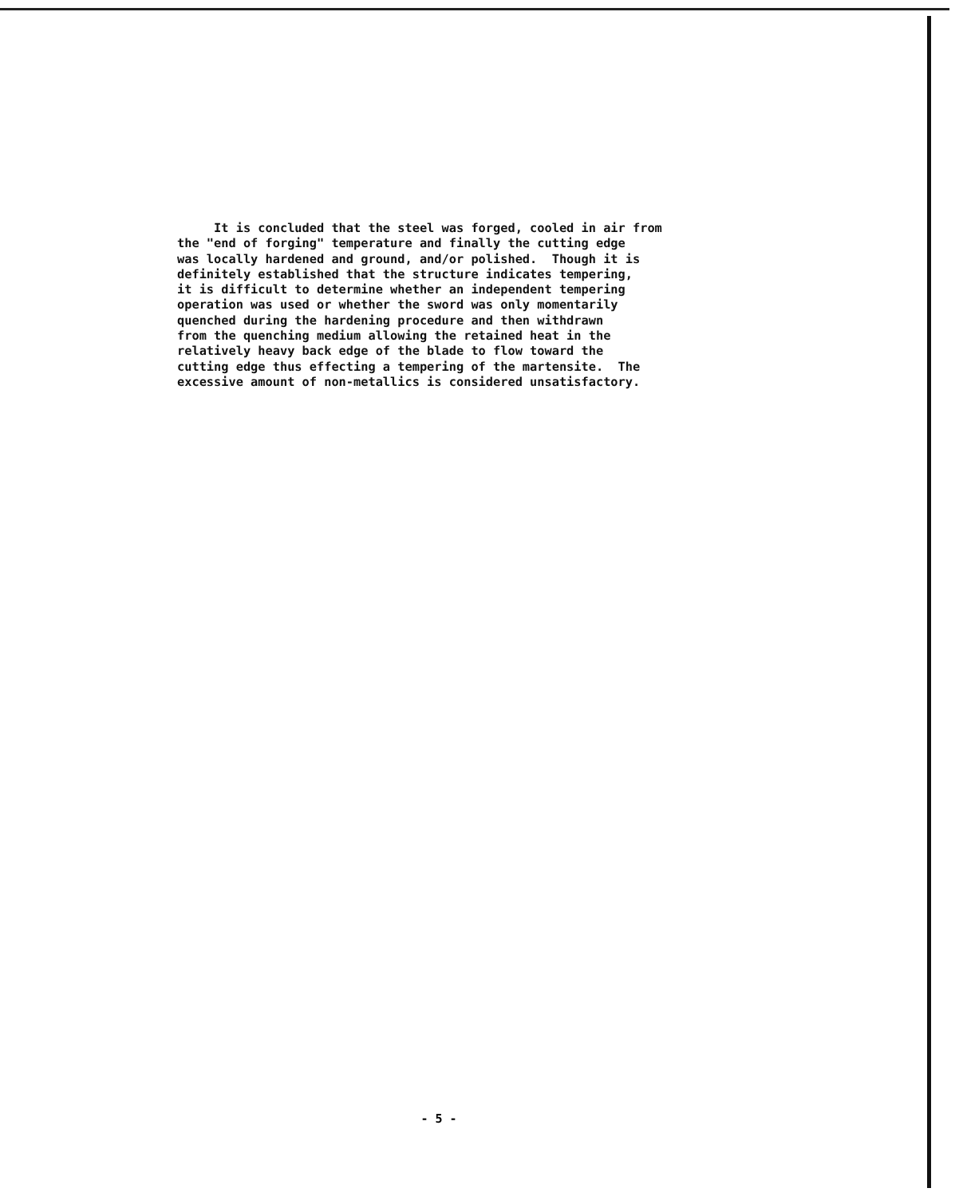It is concluded that the steel was forged, cooled in air from the "end of forging" temperature and finally the cutting edge was locally hardened and ground, and/or polished. Though it is definitely established that the structure indicates tempering, it is difficult to determine whether an independent tempering operation was used or whether the sword was only momentarily quenched during the hardening procedure and then withdrawn from the quenching medium allowing the retained heat in the relatively heavy back edge of the blade to flow toward the cutting edge thus effecting a tempering of the martensite. The excessive amount of non-metallics is considered unsatisfactory.
- 5 -